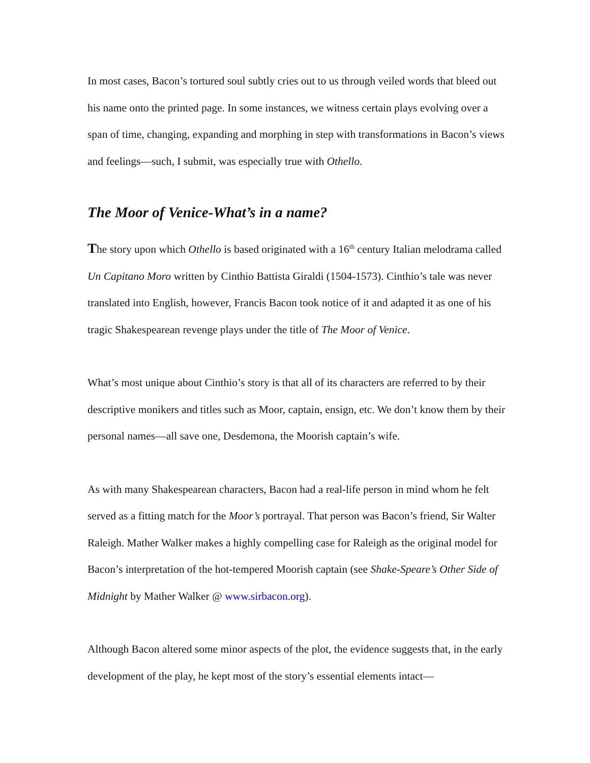In most cases, Bacon’s tortured soul subtly cries out to us through veiled words that bleed out his name onto the printed page. In some instances, we witness certain plays evolving over a span of time, changing, expanding and morphing in step with transformations in Bacon’s views and feelings—such, I submit, was especially true with Othello.
The Moor of Venice-What’s in a name?
The story upon which Othello is based originated with a 16<sup>th</sup> century Italian melodrama called Un Capitano Moro written by Cinthio Battista Giraldi (1504-1573). Cinthio’s tale was never translated into English, however, Francis Bacon took notice of it and adapted it as one of his tragic Shakespearean revenge plays under the title of The Moor of Venice.
What’s most unique about Cinthio’s story is that all of its characters are referred to by their descriptive monikers and titles such as Moor, captain, ensign, etc. We don’t know them by their personal names—all save one, Desdemona, the Moorish captain’s wife.
As with many Shakespearean characters, Bacon had a real-life person in mind whom he felt served as a fitting match for the Moor’s portrayal. That person was Bacon’s friend, Sir Walter Raleigh. Mather Walker makes a highly compelling case for Raleigh as the original model for Bacon’s interpretation of the hot-tempered Moorish captain (see Shake-Speare’s Other Side of Midnight by Mather Walker @ www.sirbacon.org).
Although Bacon altered some minor aspects of the plot, the evidence suggests that, in the early development of the play, he kept most of the story’s essential elements intact—